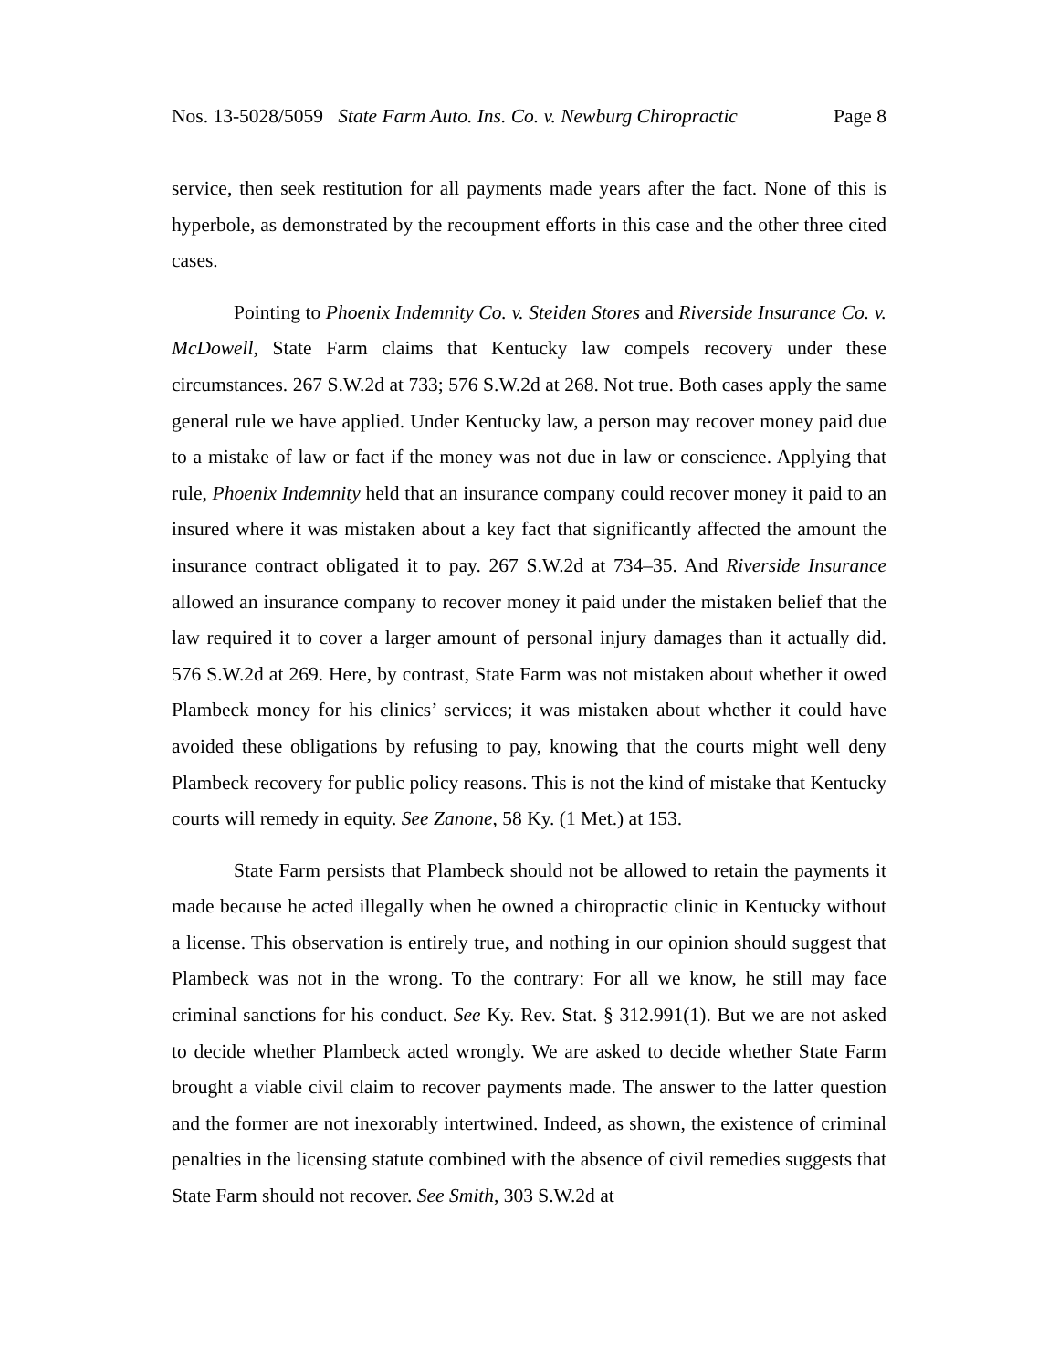Nos. 13-5028/5059 State Farm Auto. Ins. Co. v. Newburg Chiropractic Page 8
service, then seek restitution for all payments made years after the fact. None of this is hyperbole, as demonstrated by the recoupment efforts in this case and the other three cited cases.
Pointing to Phoenix Indemnity Co. v. Steiden Stores and Riverside Insurance Co. v. McDowell, State Farm claims that Kentucky law compels recovery under these circumstances. 267 S.W.2d at 733; 576 S.W.2d at 268. Not true. Both cases apply the same general rule we have applied. Under Kentucky law, a person may recover money paid due to a mistake of law or fact if the money was not due in law or conscience. Applying that rule, Phoenix Indemnity held that an insurance company could recover money it paid to an insured where it was mistaken about a key fact that significantly affected the amount the insurance contract obligated it to pay. 267 S.W.2d at 734–35. And Riverside Insurance allowed an insurance company to recover money it paid under the mistaken belief that the law required it to cover a larger amount of personal injury damages than it actually did. 576 S.W.2d at 269. Here, by contrast, State Farm was not mistaken about whether it owed Plambeck money for his clinics’ services; it was mistaken about whether it could have avoided these obligations by refusing to pay, knowing that the courts might well deny Plambeck recovery for public policy reasons. This is not the kind of mistake that Kentucky courts will remedy in equity. See Zanone, 58 Ky. (1 Met.) at 153.
State Farm persists that Plambeck should not be allowed to retain the payments it made because he acted illegally when he owned a chiropractic clinic in Kentucky without a license. This observation is entirely true, and nothing in our opinion should suggest that Plambeck was not in the wrong. To the contrary: For all we know, he still may face criminal sanctions for his conduct. See Ky. Rev. Stat. § 312.991(1). But we are not asked to decide whether Plambeck acted wrongly. We are asked to decide whether State Farm brought a viable civil claim to recover payments made. The answer to the latter question and the former are not inexorably intertwined. Indeed, as shown, the existence of criminal penalties in the licensing statute combined with the absence of civil remedies suggests that State Farm should not recover. See Smith, 303 S.W.2d at